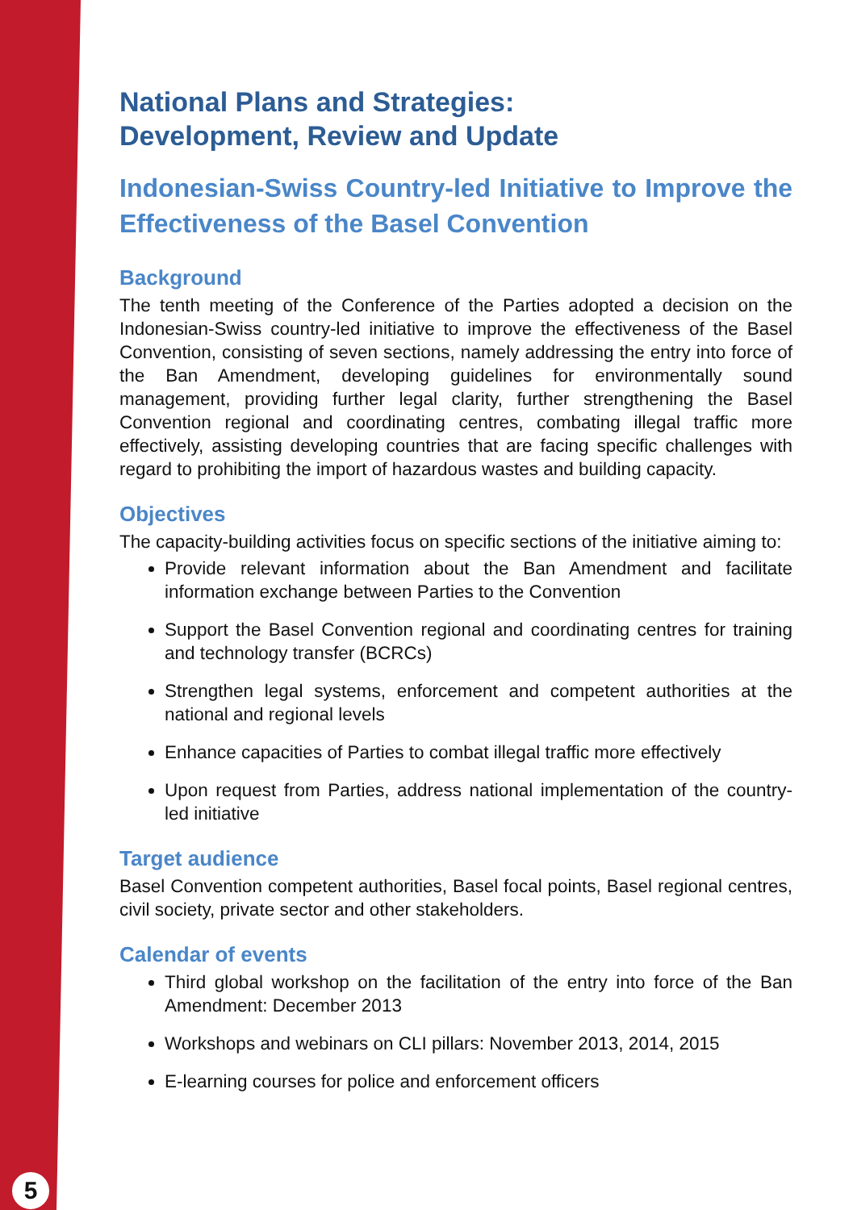National Plans and Strategies:
Development, Review and Update
Indonesian-Swiss Country-led Initiative to Improve the Effectiveness of the Basel Convention
Background
The tenth meeting of the Conference of the Parties adopted a decision on the Indonesian-Swiss country-led initiative to improve the effectiveness of the Basel Convention, consisting of seven sections, namely addressing the entry into force of the Ban Amendment, developing guidelines for environmentally sound management, providing further legal clarity, further strengthening the Basel Convention regional and coordinating centres, combating illegal traffic more effectively, assisting developing countries that are facing specific challenges with regard to prohibiting the import of hazardous wastes and building capacity.
Objectives
The capacity-building activities focus on specific sections of the initiative aiming to:
Provide relevant information about the Ban Amendment and facilitate information exchange between Parties to the Convention
Support the Basel Convention regional and coordinating centres for training and technology transfer (BCRCs)
Strengthen legal systems, enforcement and competent authorities at the national and regional levels
Enhance capacities of Parties to combat illegal traffic more effectively
Upon request from Parties, address national implementation of the country-led initiative
Target audience
Basel Convention competent authorities, Basel focal points, Basel regional centres, civil society, private sector and other stakeholders.
Calendar of events
Third global workshop on the facilitation of the entry into force of the Ban Amendment: December 2013
Workshops and webinars on CLI pillars: November 2013, 2014, 2015
E-learning courses for police and enforcement officers
5